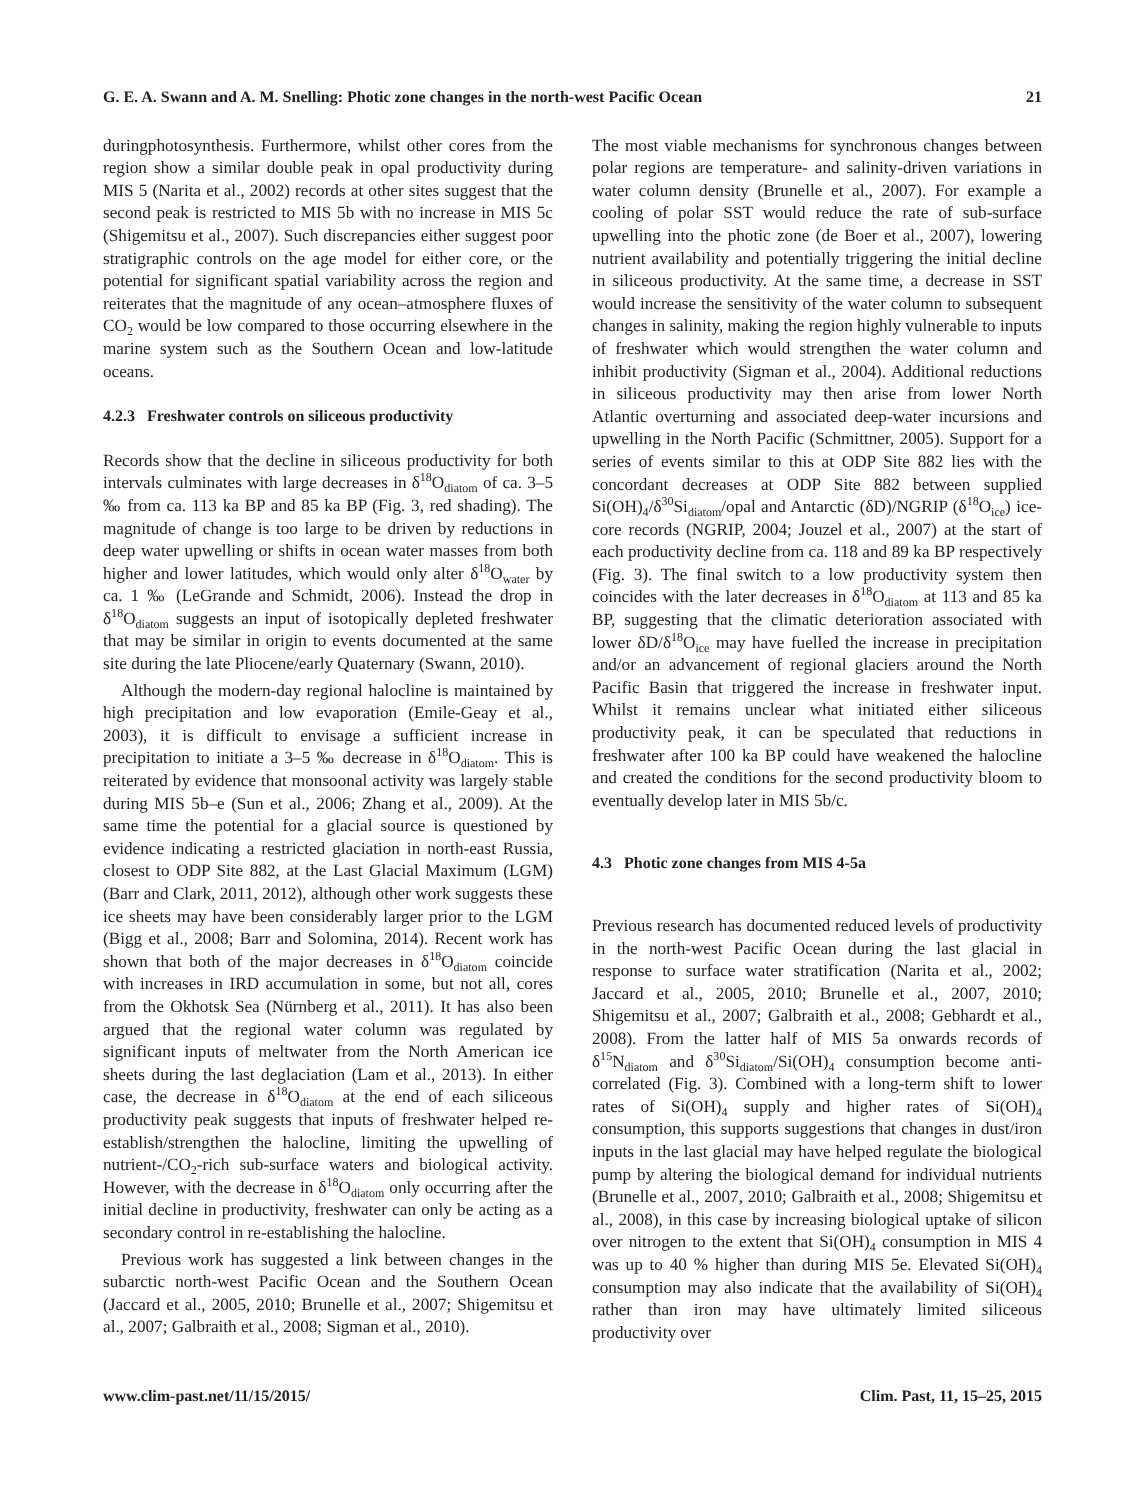G. E. A. Swann and A. M. Snelling: Photic zone changes in the north-west Pacific Ocean 21
duringphotosynthesis. Furthermore, whilst other cores from the region show a similar double peak in opal productivity during MIS 5 (Narita et al., 2002) records at other sites suggest that the second peak is restricted to MIS 5b with no increase in MIS 5c (Shigemitsu et al., 2007). Such discrepancies either suggest poor stratigraphic controls on the age model for either core, or the potential for significant spatial variability across the region and reiterates that the magnitude of any ocean–atmosphere fluxes of CO<sub>2</sub> would be low compared to those occurring elsewhere in the marine system such as the Southern Ocean and low-latitude oceans.
4.2.3 Freshwater controls on siliceous productivity
Records show that the decline in siliceous productivity for both intervals culminates with large decreases in δ<sup>18</sup>O<sub>diatom</sub> of ca. 3–5 ‰ from ca. 113 ka BP and 85 ka BP (Fig. 3, red shading). The magnitude of change is too large to be driven by reductions in deep water upwelling or shifts in ocean water masses from both higher and lower latitudes, which would only alter δ<sup>18</sup>O<sub>water</sub> by ca. 1 ‰ (LeGrande and Schmidt, 2006). Instead the drop in δ<sup>18</sup>O<sub>diatom</sub> suggests an input of isotopically depleted freshwater that may be similar in origin to events documented at the same site during the late Pliocene/early Quaternary (Swann, 2010).
Although the modern-day regional halocline is maintained by high precipitation and low evaporation (Emile-Geay et al., 2003), it is difficult to envisage a sufficient increase in precipitation to initiate a 3–5 ‰ decrease in δ<sup>18</sup>O<sub>diatom</sub>. This is reiterated by evidence that monsoonal activity was largely stable during MIS 5b–e (Sun et al., 2006; Zhang et al., 2009). At the same time the potential for a glacial source is questioned by evidence indicating a restricted glaciation in north-east Russia, closest to ODP Site 882, at the Last Glacial Maximum (LGM) (Barr and Clark, 2011, 2012), although other work suggests these ice sheets may have been considerably larger prior to the LGM (Bigg et al., 2008; Barr and Solomina, 2014). Recent work has shown that both of the major decreases in δ<sup>18</sup>O<sub>diatom</sub> coincide with increases in IRD accumulation in some, but not all, cores from the Okhotsk Sea (Nürnberg et al., 2011). It has also been argued that the regional water column was regulated by significant inputs of meltwater from the North American ice sheets during the last deglaciation (Lam et al., 2013). In either case, the decrease in δ<sup>18</sup>O<sub>diatom</sub> at the end of each siliceous productivity peak suggests that inputs of freshwater helped re-establish/strengthen the halocline, limiting the upwelling of nutrient-/CO<sub>2</sub>-rich sub-surface waters and biological activity. However, with the decrease in δ<sup>18</sup>O<sub>diatom</sub> only occurring after the initial decline in productivity, freshwater can only be acting as a secondary control in re-establishing the halocline.
Previous work has suggested a link between changes in the subarctic north-west Pacific Ocean and the Southern Ocean (Jaccard et al., 2005, 2010; Brunelle et al., 2007; Shigemitsu et al., 2007; Galbraith et al., 2008; Sigman et al., 2010).
The most viable mechanisms for synchronous changes between polar regions are temperature- and salinity-driven variations in water column density (Brunelle et al., 2007). For example a cooling of polar SST would reduce the rate of sub-surface upwelling into the photic zone (de Boer et al., 2007), lowering nutrient availability and potentially triggering the initial decline in siliceous productivity. At the same time, a decrease in SST would increase the sensitivity of the water column to subsequent changes in salinity, making the region highly vulnerable to inputs of freshwater which would strengthen the water column and inhibit productivity (Sigman et al., 2004). Additional reductions in siliceous productivity may then arise from lower North Atlantic overturning and associated deep-water incursions and upwelling in the North Pacific (Schmittner, 2005). Support for a series of events similar to this at ODP Site 882 lies with the concordant decreases at ODP Site 882 between supplied Si(OH)<sub>4</sub>/δ<sup>30</sup>Si<sub>diatom</sub>/opal and Antarctic (δD)/NGRIP (δ<sup>18</sup>O<sub>ice</sub>) ice-core records (NGRIP, 2004; Jouzel et al., 2007) at the start of each productivity decline from ca. 118 and 89 ka BP respectively (Fig. 3). The final switch to a low productivity system then coincides with the later decreases in δ<sup>18</sup>O<sub>diatom</sub> at 113 and 85 ka BP, suggesting that the climatic deterioration associated with lower δD/δ<sup>18</sup>O<sub>ice</sub> may have fuelled the increase in precipitation and/or an advancement of regional glaciers around the North Pacific Basin that triggered the increase in freshwater input. Whilst it remains unclear what initiated either siliceous productivity peak, it can be speculated that reductions in freshwater after 100 ka BP could have weakened the halocline and created the conditions for the second productivity bloom to eventually develop later in MIS 5b/c.
4.3 Photic zone changes from MIS 4-5a
Previous research has documented reduced levels of productivity in the north-west Pacific Ocean during the last glacial in response to surface water stratification (Narita et al., 2002; Jaccard et al., 2005, 2010; Brunelle et al., 2007, 2010; Shigemitsu et al., 2007; Galbraith et al., 2008; Gebhardt et al., 2008). From the latter half of MIS 5a onwards records of δ<sup>15</sup>N<sub>diatom</sub> and δ<sup>30</sup>Si<sub>diatom</sub>/Si(OH)<sub>4</sub> consumption become anti-correlated (Fig. 3). Combined with a long-term shift to lower rates of Si(OH)<sub>4</sub> supply and higher rates of Si(OH)<sub>4</sub> consumption, this supports suggestions that changes in dust/iron inputs in the last glacial may have helped regulate the biological pump by altering the biological demand for individual nutrients (Brunelle et al., 2007, 2010; Galbraith et al., 2008; Shigemitsu et al., 2008), in this case by increasing biological uptake of silicon over nitrogen to the extent that Si(OH)<sub>4</sub> consumption in MIS 4 was up to 40 % higher than during MIS 5e. Elevated Si(OH)<sub>4</sub> consumption may also indicate that the availability of Si(OH)<sub>4</sub> rather than iron may have ultimately limited siliceous productivity over
www.clim-past.net/11/15/2015/ Clim. Past, 11, 15–25, 2015